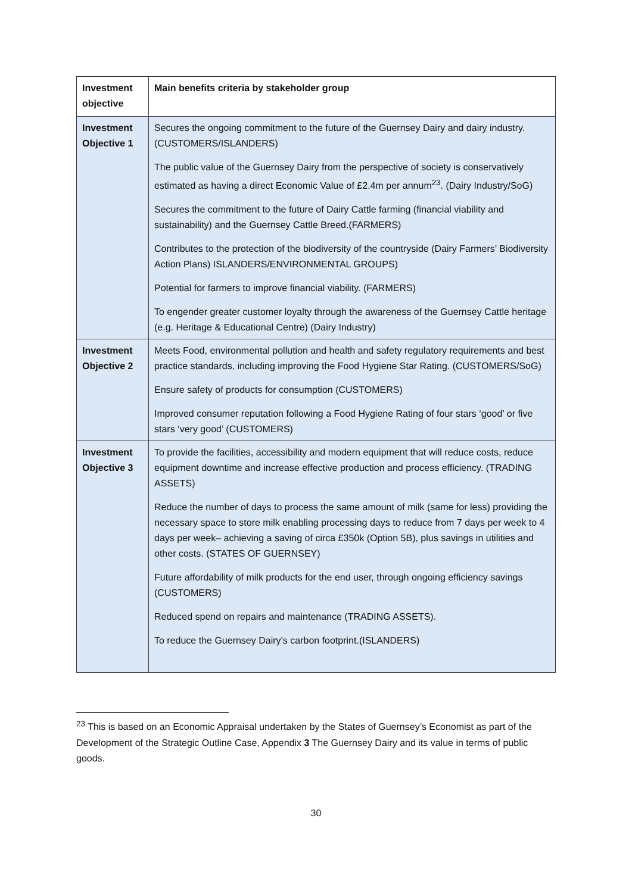| Investment objective | Main benefits criteria by stakeholder group |
| --- | --- |
| Investment Objective 1 | Secures the ongoing commitment to the future of the Guernsey Dairy and dairy industry. (CUSTOMERS/ISLANDERS) The public value of the Guernsey Dairy from the perspective of society is conservatively estimated as having a direct Economic Value of £2.4m per annum<sup>23</sup>. (Dairy Industry/SoG) Secures the commitment to the future of Dairy Cattle farming (financial viability and sustainability) and the Guernsey Cattle Breed.(FARMERS) Contributes to the protection of the biodiversity of the countryside (Dairy Farmers’ Biodiversity Action Plans) ISLANDERS/ENVIRONMENTAL GROUPS) Potential for farmers to improve financial viability. (FARMERS) To engender greater customer loyalty through the awareness of the Guernsey Cattle heritage (e.g. Heritage & Educational Centre) (Dairy Industry) |
| Investment Objective 2 | Meets Food, environmental pollution and health and safety regulatory requirements and best practice standards, including improving the Food Hygiene Star Rating. (CUSTOMERS/SoG) Ensure safety of products for consumption (CUSTOMERS) Improved consumer reputation following a Food Hygiene Rating of four stars ‘good’ or five stars ‘very good’ (CUSTOMERS) |
| Investment Objective 3 | To provide the facilities, accessibility and modern equipment that will reduce costs, reduce equipment downtime and increase effective production and process efficiency. (TRADING ASSETS) Reduce the number of days to process the same amount of milk (same for less) providing the necessary space to store milk enabling processing days to reduce from 7 days per week to 4 days per week– achieving a saving of circa £350k (Option 5B), plus savings in utilities and other costs. (STATES OF GUERNSEY) Future affordability of milk products for the end user, through ongoing efficiency savings (CUSTOMERS) Reduced spend on repairs and maintenance (TRADING ASSETS). To reduce the Guernsey Dairy’s carbon footprint.(ISLANDERS) |
<sup>23</sup> This is based on an Economic Appraisal undertaken by the States of Guernsey’s Economist as part of the Development of the Strategic Outline Case, Appendix 3 The Guernsey Dairy and its value in terms of public goods.
30